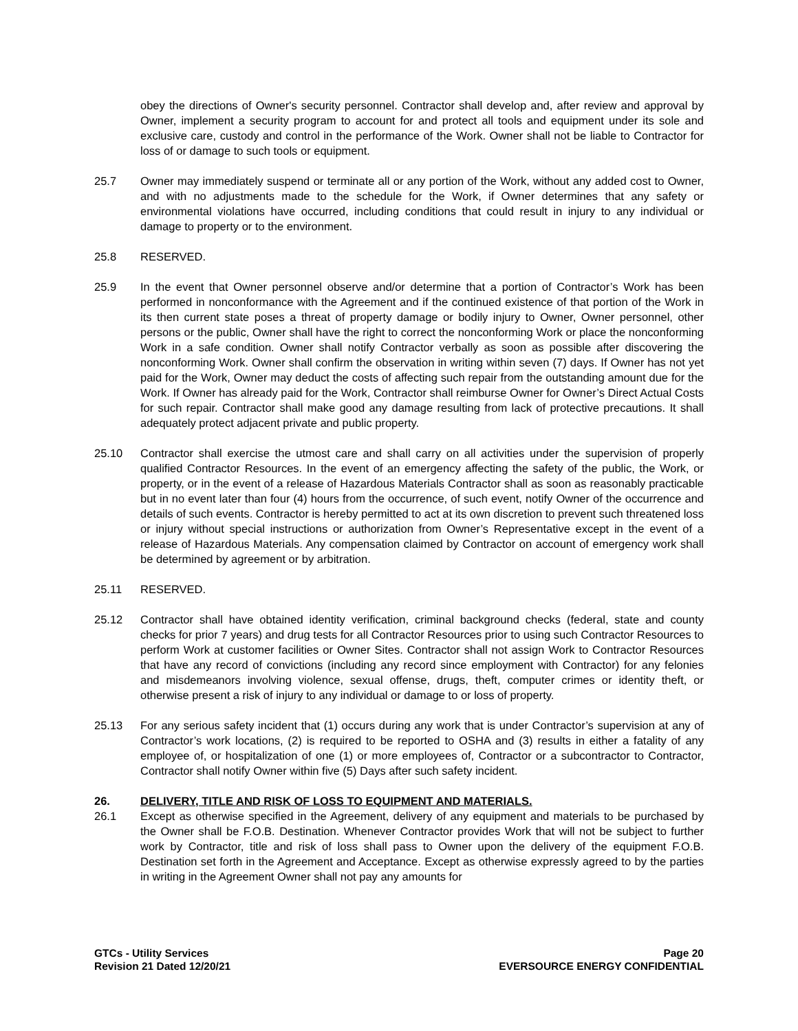obey the directions of Owner's security personnel. Contractor shall develop and, after review and approval by Owner, implement a security program to account for and protect all tools and equipment under its sole and exclusive care, custody and control in the performance of the Work. Owner shall not be liable to Contractor for loss of or damage to such tools or equipment.
25.7 Owner may immediately suspend or terminate all or any portion of the Work, without any added cost to Owner, and with no adjustments made to the schedule for the Work, if Owner determines that any safety or environmental violations have occurred, including conditions that could result in injury to any individual or damage to property or to the environment.
25.8 RESERVED.
25.9 In the event that Owner personnel observe and/or determine that a portion of Contractor’s Work has been performed in nonconformance with the Agreement and if the continued existence of that portion of the Work in its then current state poses a threat of property damage or bodily injury to Owner, Owner personnel, other persons or the public, Owner shall have the right to correct the nonconforming Work or place the nonconforming Work in a safe condition. Owner shall notify Contractor verbally as soon as possible after discovering the nonconforming Work. Owner shall confirm the observation in writing within seven (7) days. If Owner has not yet paid for the Work, Owner may deduct the costs of affecting such repair from the outstanding amount due for the Work. If Owner has already paid for the Work, Contractor shall reimburse Owner for Owner’s Direct Actual Costs for such repair. Contractor shall make good any damage resulting from lack of protective precautions. It shall adequately protect adjacent private and public property.
25.10 Contractor shall exercise the utmost care and shall carry on all activities under the supervision of properly qualified Contractor Resources. In the event of an emergency affecting the safety of the public, the Work, or property, or in the event of a release of Hazardous Materials Contractor shall as soon as reasonably practicable but in no event later than four (4) hours from the occurrence, of such event, notify Owner of the occurrence and details of such events. Contractor is hereby permitted to act at its own discretion to prevent such threatened loss or injury without special instructions or authorization from Owner’s Representative except in the event of a release of Hazardous Materials. Any compensation claimed by Contractor on account of emergency work shall be determined by agreement or by arbitration.
25.11 RESERVED.
25.12 Contractor shall have obtained identity verification, criminal background checks (federal, state and county checks for prior 7 years) and drug tests for all Contractor Resources prior to using such Contractor Resources to perform Work at customer facilities or Owner Sites. Contractor shall not assign Work to Contractor Resources that have any record of convictions (including any record since employment with Contractor) for any felonies and misdemeanors involving violence, sexual offense, drugs, theft, computer crimes or identity theft, or otherwise present a risk of injury to any individual or damage to or loss of property.
25.13 For any serious safety incident that (1) occurs during any work that is under Contractor’s supervision at any of Contractor’s work locations, (2) is required to be reported to OSHA and (3) results in either a fatality of any employee of, or hospitalization of one (1) or more employees of, Contractor or a subcontractor to Contractor, Contractor shall notify Owner within five (5) Days after such safety incident.
26. DELIVERY, TITLE AND RISK OF LOSS TO EQUIPMENT AND MATERIALS.
26.1 Except as otherwise specified in the Agreement, delivery of any equipment and materials to be purchased by the Owner shall be F.O.B. Destination. Whenever Contractor provides Work that will not be subject to further work by Contractor, title and risk of loss shall pass to Owner upon the delivery of the equipment F.O.B. Destination set forth in the Agreement and Acceptance. Except as otherwise expressly agreed to by the parties in writing in the Agreement Owner shall not pay any amounts for
GTCs - Utility Services
Revision 21 Dated 12/20/21
Page 20
EVERSOURCE ENERGY CONFIDENTIAL